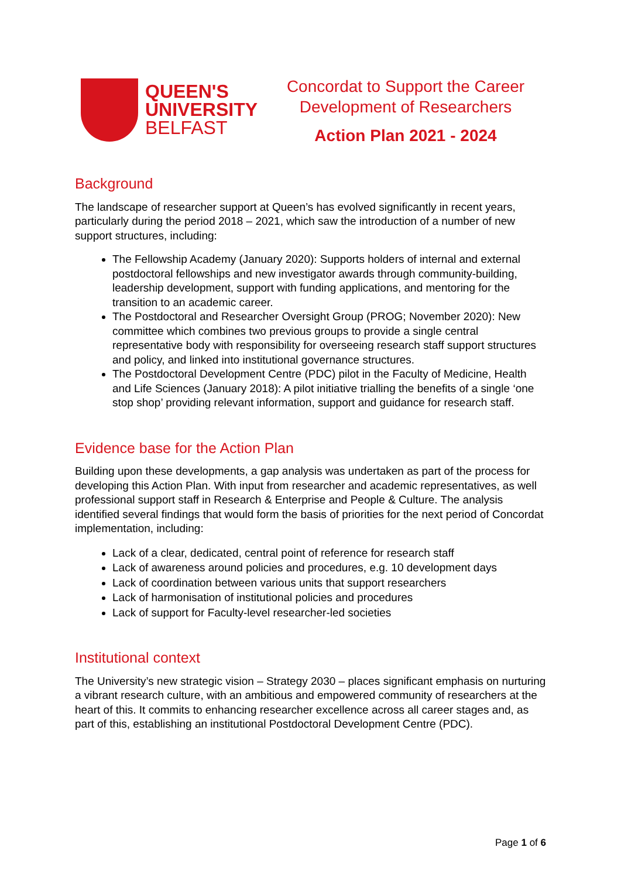QUEEN'S
UNIVERSITY
BELFAST
Concordat to Support the Career Development of Researchers
Action Plan 2021 - 2024
Background
The landscape of researcher support at Queen’s has evolved significantly in recent years, particularly during the period 2018 – 2021, which saw the introduction of a number of new support structures, including:
The Fellowship Academy (January 2020): Supports holders of internal and external postdoctoral fellowships and new investigator awards through community-building, leadership development, support with funding applications, and mentoring for the transition to an academic career.
The Postdoctoral and Researcher Oversight Group (PROG; November 2020): New committee which combines two previous groups to provide a single central representative body with responsibility for overseeing research staff support structures and policy, and linked into institutional governance structures.
The Postdoctoral Development Centre (PDC) pilot in the Faculty of Medicine, Health and Life Sciences (January 2018): A pilot initiative trialling the benefits of a single ‘one stop shop’ providing relevant information, support and guidance for research staff.
Evidence base for the Action Plan
Building upon these developments, a gap analysis was undertaken as part of the process for developing this Action Plan. With input from researcher and academic representatives, as well professional support staff in Research & Enterprise and People & Culture. The analysis identified several findings that would form the basis of priorities for the next period of Concordat implementation, including:
Lack of a clear, dedicated, central point of reference for research staff
Lack of awareness around policies and procedures, e.g. 10 development days
Lack of coordination between various units that support researchers
Lack of harmonisation of institutional policies and procedures
Lack of support for Faculty-level researcher-led societies
Institutional context
The University’s new strategic vision – Strategy 2030 – places significant emphasis on nurturing a vibrant research culture, with an ambitious and empowered community of researchers at the heart of this. It commits to enhancing researcher excellence across all career stages and, as part of this, establishing an institutional Postdoctoral Development Centre (PDC).
Page 1 of 6